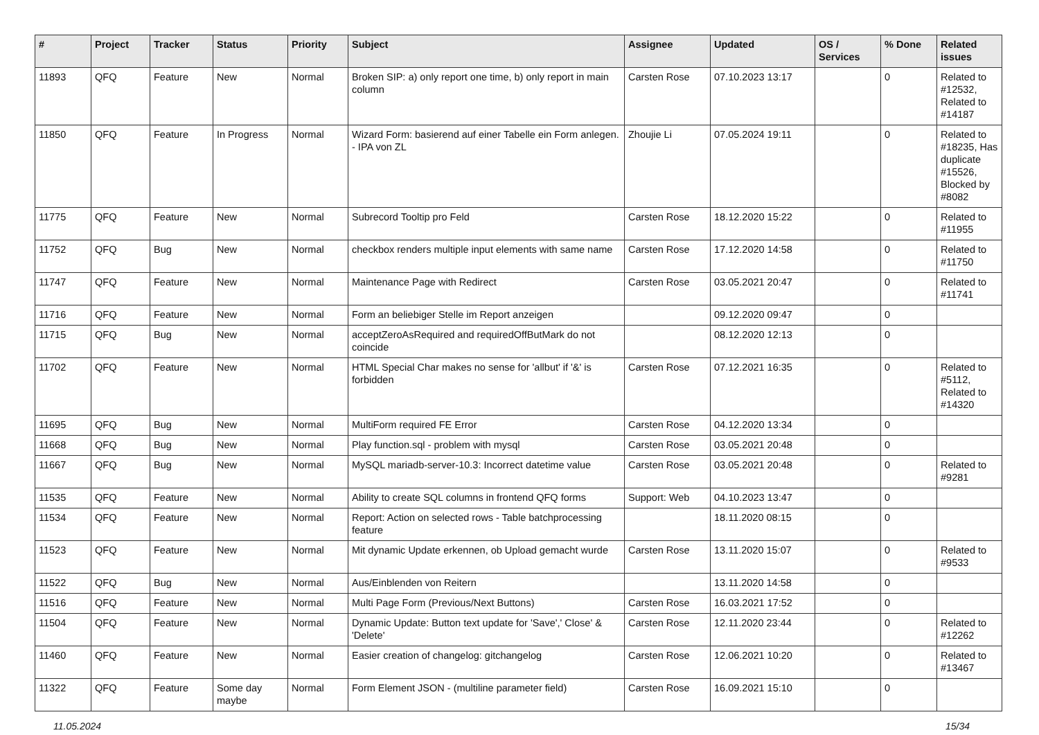| # | Project | Tracker | Status | Priority | Subject | Assignee | Updated | OS / Services | % Done | Related issues |
| --- | --- | --- | --- | --- | --- | --- | --- | --- | --- | --- |
| 11893 | QFQ | Feature | New | Normal | Broken SIP: a) only report one time, b) only report in main column | Carsten Rose | 07.10.2023 13:17 | | 0 | Related to #12532, Related to #14187 |
| 11850 | QFQ | Feature | In Progress | Normal | Wizard Form: basierend auf einer Tabelle ein Form anlegen. - IPA von ZL | Zhoujie Li | 07.05.2024 19:11 | | 0 | Related to #18235, Has duplicate #15526, Blocked by #8082 |
| 11775 | QFQ | Feature | New | Normal | Subrecord Tooltip pro Feld | Carsten Rose | 18.12.2020 15:22 | | 0 | Related to #11955 |
| 11752 | QFQ | Bug | New | Normal | checkbox renders multiple input elements with same name | Carsten Rose | 17.12.2020 14:58 | | 0 | Related to #11750 |
| 11747 | QFQ | Feature | New | Normal | Maintenance Page with Redirect | Carsten Rose | 03.05.2021 20:47 | | 0 | Related to #11741 |
| 11716 | QFQ | Feature | New | Normal | Form an beliebiger Stelle im Report anzeigen | | 09.12.2020 09:47 | | 0 | |
| 11715 | QFQ | Bug | New | Normal | acceptZeroAsRequired and requiredOffButMark do not coincide | | 08.12.2020 12:13 | | 0 | |
| 11702 | QFQ | Feature | New | Normal | HTML Special Char makes no sense for 'allbut' if '&' is forbidden | Carsten Rose | 07.12.2021 16:35 | | 0 | Related to #5112, Related to #14320 |
| 11695 | QFQ | Bug | New | Normal | MultiForm required FE Error | Carsten Rose | 04.12.2020 13:34 | | 0 | |
| 11668 | QFQ | Bug | New | Normal | Play function.sql - problem with mysql | Carsten Rose | 03.05.2021 20:48 | | 0 | |
| 11667 | QFQ | Bug | New | Normal | MySQL mariadb-server-10.3: Incorrect datetime value | Carsten Rose | 03.05.2021 20:48 | | 0 | Related to #9281 |
| 11535 | QFQ | Feature | New | Normal | Ability to create SQL columns in frontend QFQ forms | Support: Web | 04.10.2023 13:47 | | 0 | |
| 11534 | QFQ | Feature | New | Normal | Report: Action on selected rows - Table batchprocessing feature | | 18.11.2020 08:15 | | 0 | |
| 11523 | QFQ | Feature | New | Normal | Mit dynamic Update erkennen, ob Upload gemacht wurde | Carsten Rose | 13.11.2020 15:07 | | 0 | Related to #9533 |
| 11522 | QFQ | Bug | New | Normal | Aus/Einblenden von Reitern | | 13.11.2020 14:58 | | 0 | |
| 11516 | QFQ | Feature | New | Normal | Multi Page Form (Previous/Next Buttons) | Carsten Rose | 16.03.2021 17:52 | | 0 | |
| 11504 | QFQ | Feature | New | Normal | Dynamic Update: Button text update for 'Save',' Close' & 'Delete' | Carsten Rose | 12.11.2020 23:44 | | 0 | Related to #12262 |
| 11460 | QFQ | Feature | New | Normal | Easier creation of changelog: gitchangelog | Carsten Rose | 12.06.2021 10:20 | | 0 | Related to #13467 |
| 11322 | QFQ | Feature | Some day maybe | Normal | Form Element JSON - (multiline parameter field) | Carsten Rose | 16.09.2021 15:10 | | 0 | |
11.05.2024 15/34